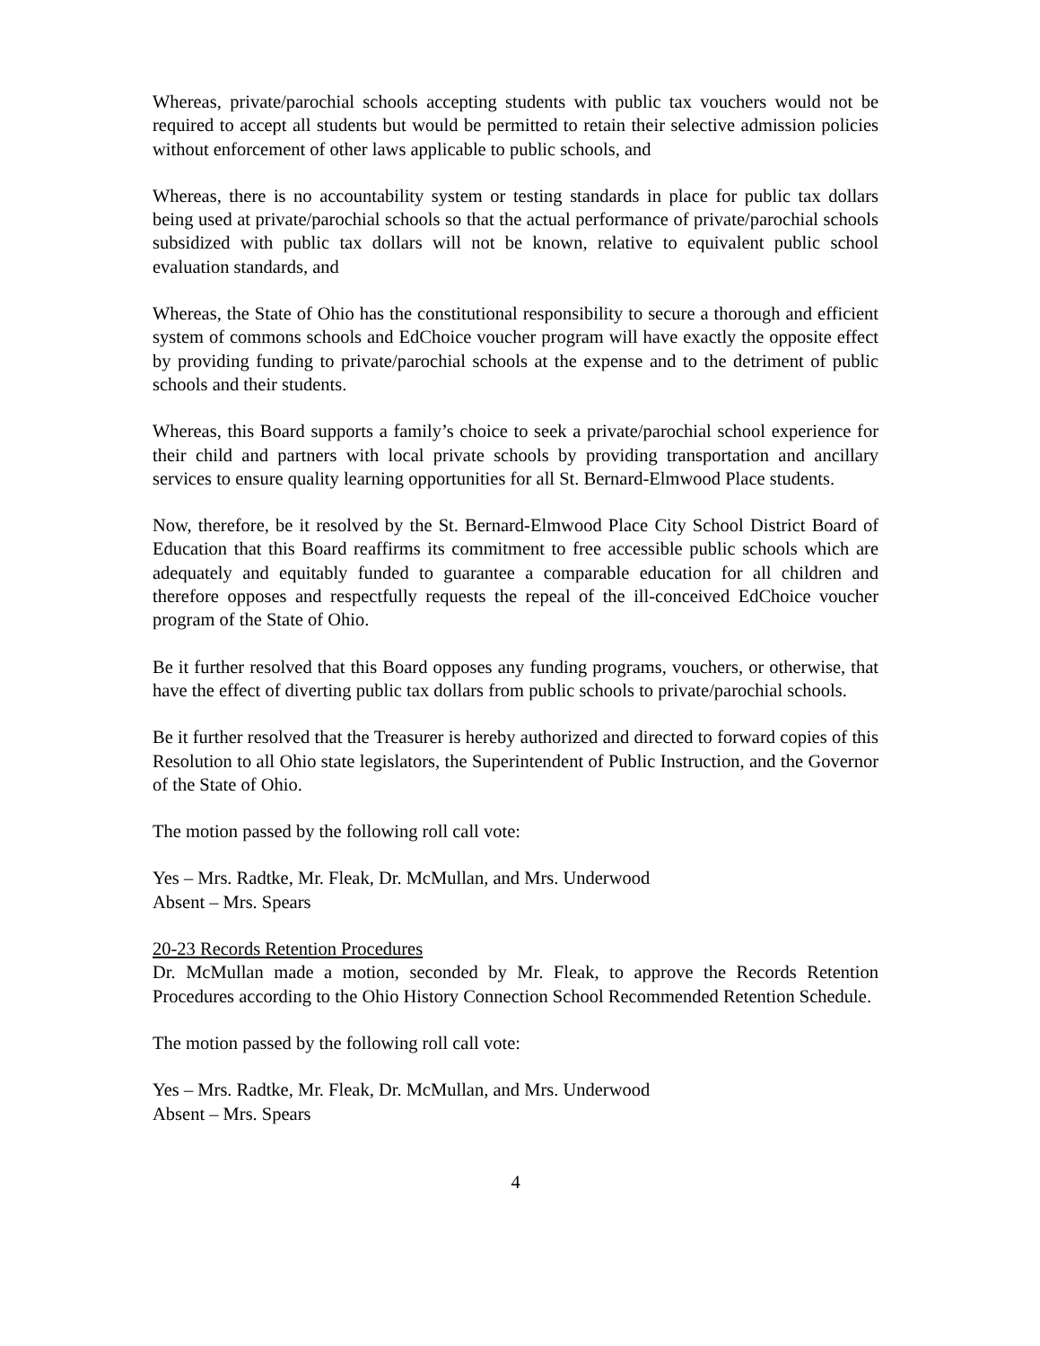Whereas, private/parochial schools accepting students with public tax vouchers would not be required to accept all students but would be permitted to retain their selective admission policies without enforcement of other laws applicable to public schools, and
Whereas, there is no accountability system or testing standards in place for public tax dollars being used at private/parochial schools so that the actual performance of private/parochial schools subsidized with public tax dollars will not be known, relative to equivalent public school evaluation standards, and
Whereas, the State of Ohio has the constitutional responsibility to secure a thorough and efficient system of commons schools and EdChoice voucher program will have exactly the opposite effect by providing funding to private/parochial schools at the expense and to the detriment of public schools and their students.
Whereas, this Board supports a family’s choice to seek a private/parochial school experience for their child and partners with local private schools by providing transportation and ancillary services to ensure quality learning opportunities for all St. Bernard-Elmwood Place students.
Now, therefore, be it resolved by the St. Bernard-Elmwood Place City School District Board of Education that this Board reaffirms its commitment to free accessible public schools which are adequately and equitably funded to guarantee a comparable education for all children and therefore opposes and respectfully requests the repeal of the ill-conceived EdChoice voucher program of the State of Ohio.
Be it further resolved that this Board opposes any funding programs, vouchers, or otherwise, that have the effect of diverting public tax dollars from public schools to private/parochial schools.
Be it further resolved that the Treasurer is hereby authorized and directed to forward copies of this Resolution to all Ohio state legislators, the Superintendent of Public Instruction, and the Governor of the State of Ohio.
The motion passed by the following roll call vote:
Yes – Mrs. Radtke, Mr. Fleak, Dr. McMullan, and Mrs. Underwood
Absent – Mrs. Spears
20-23 Records Retention Procedures
Dr. McMullan made a motion, seconded by Mr. Fleak, to approve the Records Retention Procedures according to the Ohio History Connection School Recommended Retention Schedule.
The motion passed by the following roll call vote:
Yes – Mrs. Radtke, Mr. Fleak, Dr. McMullan, and Mrs. Underwood
Absent – Mrs. Spears
4